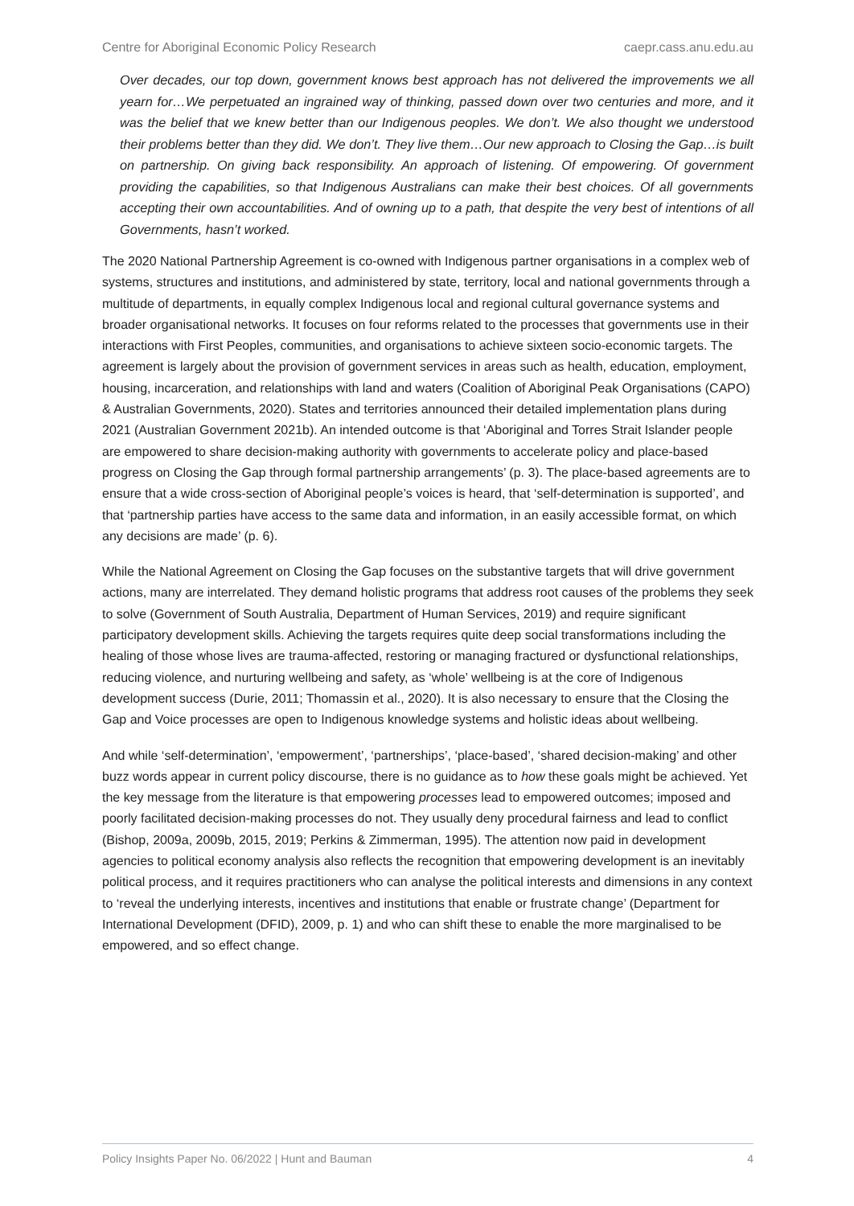Centre for Aboriginal Economic Policy Research caepr.cass.anu.edu.au
Over decades, our top down, government knows best approach has not delivered the improvements we all yearn for…We perpetuated an ingrained way of thinking, passed down over two centuries and more, and it was the belief that we knew better than our Indigenous peoples. We don’t. We also thought we understood their problems better than they did. We don’t. They live them…Our new approach to Closing the Gap…is built on partnership. On giving back responsibility. An approach of listening. Of empowering. Of government providing the capabilities, so that Indigenous Australians can make their best choices. Of all governments accepting their own accountabilities. And of owning up to a path, that despite the very best of intentions of all Governments, hasn’t worked.
The 2020 National Partnership Agreement is co-owned with Indigenous partner organisations in a complex web of systems, structures and institutions, and administered by state, territory, local and national governments through a multitude of departments, in equally complex Indigenous local and regional cultural governance systems and broader organisational networks. It focuses on four reforms related to the processes that governments use in their interactions with First Peoples, communities, and organisations to achieve sixteen socio-economic targets. The agreement is largely about the provision of government services in areas such as health, education, employment, housing, incarceration, and relationships with land and waters (Coalition of Aboriginal Peak Organisations (CAPO) & Australian Governments, 2020). States and territories announced their detailed implementation plans during 2021 (Australian Government 2021b). An intended outcome is that ‘Aboriginal and Torres Strait Islander people are empowered to share decision-making authority with governments to accelerate policy and place-based progress on Closing the Gap through formal partnership arrangements’ (p. 3). The place-based agreements are to ensure that a wide cross-section of Aboriginal people’s voices is heard, that ‘self-determination is supported’, and that ‘partnership parties have access to the same data and information, in an easily accessible format, on which any decisions are made’ (p. 6).
While the National Agreement on Closing the Gap focuses on the substantive targets that will drive government actions, many are interrelated. They demand holistic programs that address root causes of the problems they seek to solve (Government of South Australia, Department of Human Services, 2019) and require significant participatory development skills. Achieving the targets requires quite deep social transformations including the healing of those whose lives are trauma-affected, restoring or managing fractured or dysfunctional relationships, reducing violence, and nurturing wellbeing and safety, as ‘whole’ wellbeing is at the core of Indigenous development success (Durie, 2011; Thomassin et al., 2020). It is also necessary to ensure that the Closing the Gap and Voice processes are open to Indigenous knowledge systems and holistic ideas about wellbeing.
And while ‘self-determination’, ‘empowerment’, ‘partnerships’, ‘place-based’, ‘shared decision-making’ and other buzz words appear in current policy discourse, there is no guidance as to how these goals might be achieved. Yet the key message from the literature is that empowering processes lead to empowered outcomes; imposed and poorly facilitated decision-making processes do not. They usually deny procedural fairness and lead to conflict (Bishop, 2009a, 2009b, 2015, 2019; Perkins & Zimmerman, 1995). The attention now paid in development agencies to political economy analysis also reflects the recognition that empowering development is an inevitably political process, and it requires practitioners who can analyse the political interests and dimensions in any context to ‘reveal the underlying interests, incentives and institutions that enable or frustrate change’ (Department for International Development (DFID), 2009, p. 1) and who can shift these to enable the more marginalised to be empowered, and so effect change.
Policy Insights Paper No. 06/2022 | Hunt and Bauman 4